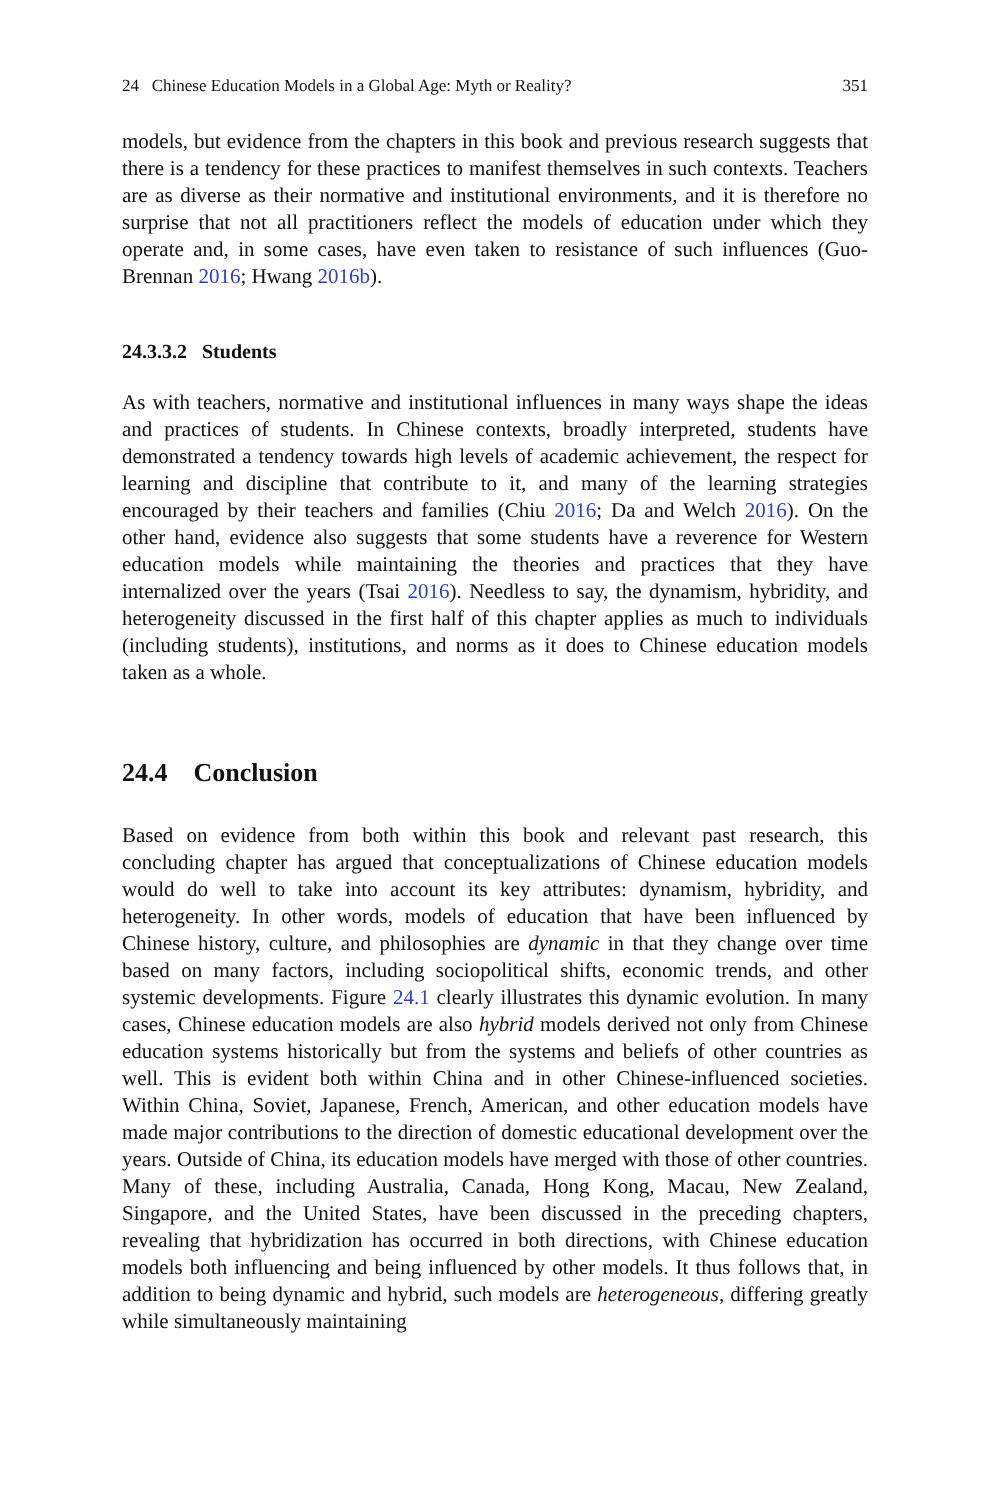24 Chinese Education Models in a Global Age: Myth or Reality? 351
models, but evidence from the chapters in this book and previous research suggests that there is a tendency for these practices to manifest themselves in such contexts. Teachers are as diverse as their normative and institutional environments, and it is therefore no surprise that not all practitioners reflect the models of education under which they operate and, in some cases, have even taken to resistance of such influences (Guo-Brennan 2016; Hwang 2016b).
24.3.3.2 Students
As with teachers, normative and institutional influences in many ways shape the ideas and practices of students. In Chinese contexts, broadly interpreted, students have demonstrated a tendency towards high levels of academic achievement, the respect for learning and discipline that contribute to it, and many of the learning strategies encouraged by their teachers and families (Chiu 2016; Da and Welch 2016). On the other hand, evidence also suggests that some students have a reverence for Western education models while maintaining the theories and practices that they have internalized over the years (Tsai 2016). Needless to say, the dynamism, hybridity, and heterogeneity discussed in the first half of this chapter applies as much to individuals (including students), institutions, and norms as it does to Chinese education models taken as a whole.
24.4 Conclusion
Based on evidence from both within this book and relevant past research, this concluding chapter has argued that conceptualizations of Chinese education models would do well to take into account its key attributes: dynamism, hybridity, and heterogeneity. In other words, models of education that have been influenced by Chinese history, culture, and philosophies are dynamic in that they change over time based on many factors, including sociopolitical shifts, economic trends, and other systemic developments. Figure 24.1 clearly illustrates this dynamic evolution. In many cases, Chinese education models are also hybrid models derived not only from Chinese education systems historically but from the systems and beliefs of other countries as well. This is evident both within China and in other Chinese-influenced societies. Within China, Soviet, Japanese, French, American, and other education models have made major contributions to the direction of domestic educational development over the years. Outside of China, its education models have merged with those of other countries. Many of these, including Australia, Canada, Hong Kong, Macau, New Zealand, Singapore, and the United States, have been discussed in the preceding chapters, revealing that hybridization has occurred in both directions, with Chinese education models both influencing and being influenced by other models. It thus follows that, in addition to being dynamic and hybrid, such models are heterogeneous, differing greatly while simultaneously maintaining